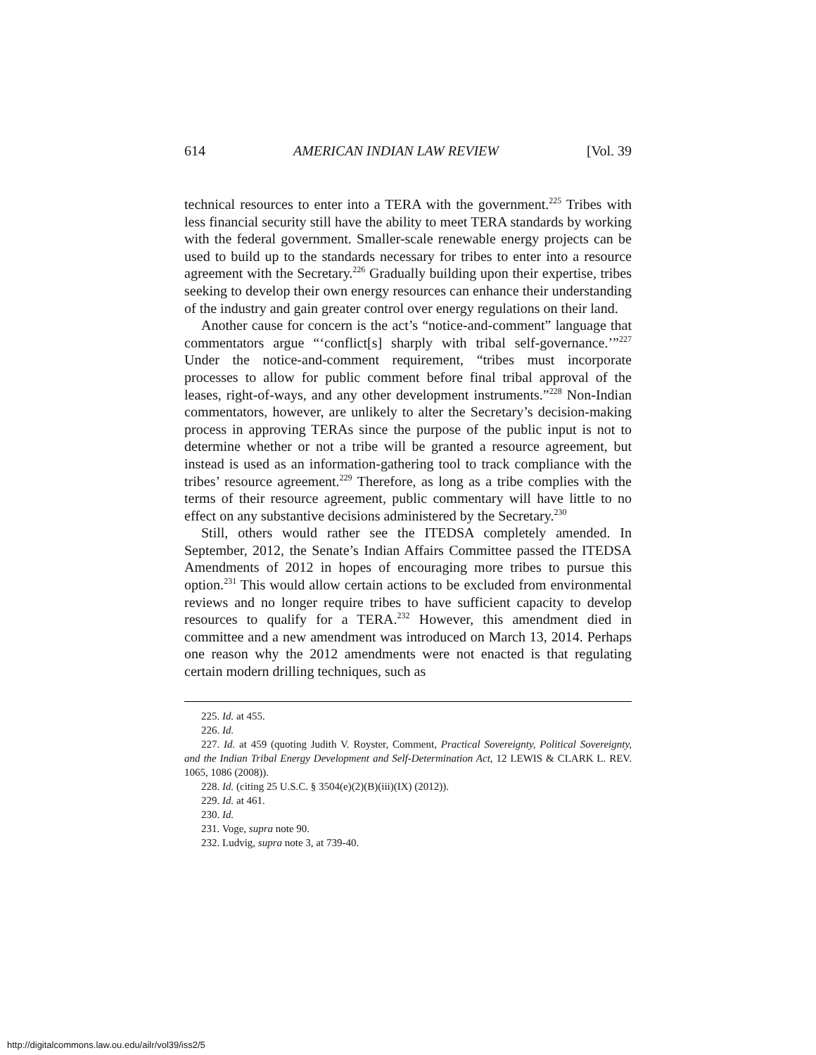614 AMERICAN INDIAN LAW REVIEW [Vol. 39
technical resources to enter into a TERA with the government.<sup>225</sup> Tribes with less financial security still have the ability to meet TERA standards by working with the federal government. Smaller-scale renewable energy projects can be used to build up to the standards necessary for tribes to enter into a resource agreement with the Secretary.<sup>226</sup> Gradually building upon their expertise, tribes seeking to develop their own energy resources can enhance their understanding of the industry and gain greater control over energy regulations on their land.
Another cause for concern is the act’s “notice-and-comment” language that commentators argue “‘conflict[s] sharply with tribal self-governance.’”<sup>227</sup> Under the notice-and-comment requirement, “tribes must incorporate processes to allow for public comment before final tribal approval of the leases, right-of-ways, and any other development instruments.”<sup>228</sup> Non-Indian commentators, however, are unlikely to alter the Secretary’s decision-making process in approving TERAs since the purpose of the public input is not to determine whether or not a tribe will be granted a resource agreement, but instead is used as an information-gathering tool to track compliance with the tribes’ resource agreement.<sup>229</sup> Therefore, as long as a tribe complies with the terms of their resource agreement, public commentary will have little to no effect on any substantive decisions administered by the Secretary.<sup>230</sup>
Still, others would rather see the ITEDSA completely amended. In September, 2012, the Senate’s Indian Affairs Committee passed the ITEDSA Amendments of 2012 in hopes of encouraging more tribes to pursue this option.<sup>231</sup> This would allow certain actions to be excluded from environmental reviews and no longer require tribes to have sufficient capacity to develop resources to qualify for a TERA.<sup>232</sup> However, this amendment died in committee and a new amendment was introduced on March 13, 2014. Perhaps one reason why the 2012 amendments were not enacted is that regulating certain modern drilling techniques, such as
225. Id. at 455.
226. Id.
227. Id. at 459 (quoting Judith V. Royster, Comment, Practical Sovereignty, Political Sovereignty, and the Indian Tribal Energy Development and Self-Determination Act, 12 LEWIS & CLARK L. REV. 1065, 1086 (2008)).
228. Id. (citing 25 U.S.C. § 3504(e)(2)(B)(iii)(IX) (2012)).
229. Id. at 461.
230. Id.
231. Voge, supra note 90.
232. Ludvig, supra note 3, at 739-40.
http://digitalcommons.law.ou.edu/ailr/vol39/iss2/5